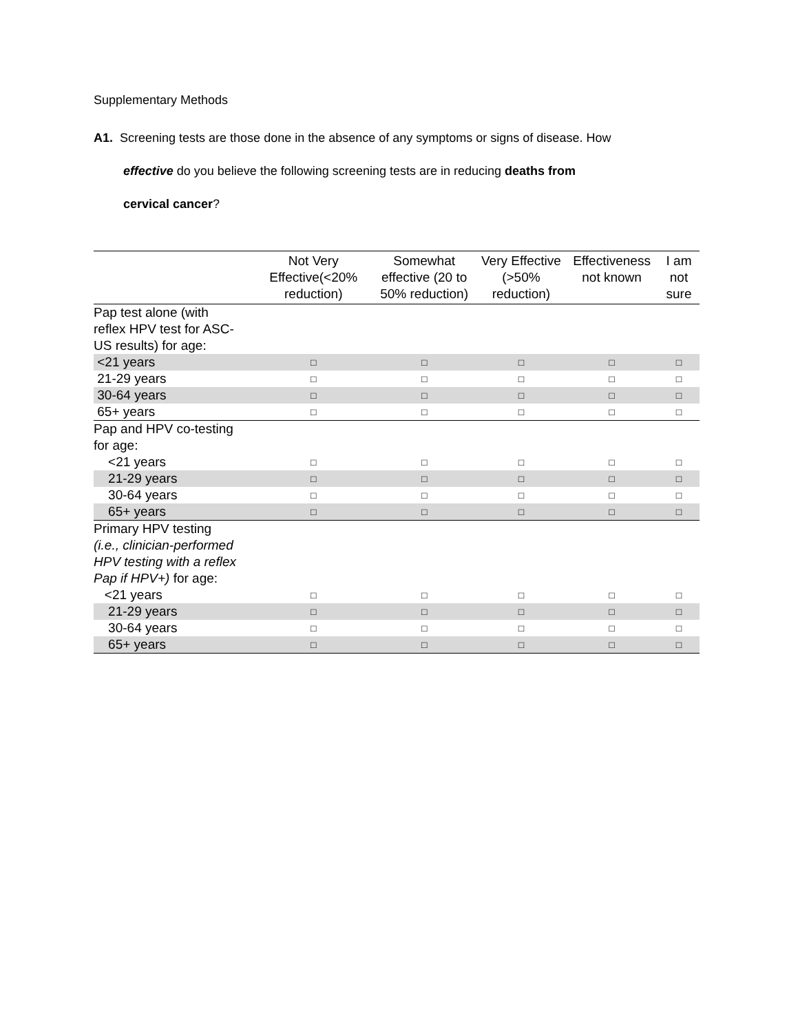Supplementary Methods
A1. Screening tests are those done in the absence of any symptoms or signs of disease. How
effective do you believe the following screening tests are in reducing deaths from
cervical cancer?
| | Not Very Effective(<20% reduction) | Somewhat effective (20 to 50% reduction) | Very Effective (>50% reduction) | Effectiveness not known | I am not sure |
| --- | --- | --- | --- | --- | --- |
| Pap test alone (with reflex HPV test for ASC- US results) for age: | | | | | |
| <21 years | □ | □ | □ | □ | □ |
| 21-29 years | □ | □ | □ | □ | □ |
| 30-64 years | □ | □ | □ | □ | □ |
| 65+ years | □ | □ | □ | □ | □ |
| Pap and HPV co-testing for age: | | | | | |
| <21 years | □ | □ | □ | □ | □ |
| 21-29 years | □ | □ | □ | □ | □ |
| 30-64 years | □ | □ | □ | □ | □ |
| 65+ years | □ | □ | □ | □ | □ |
| Primary HPV testing (i.e., clinician-performed HPV testing with a reflex Pap if HPV+) for age: | | | | | |
| <21 years | □ | □ | □ | □ | □ |
| 21-29 years | □ | □ | □ | □ | □ |
| 30-64 years | □ | □ | □ | □ | □ |
| 65+ years | □ | □ | □ | □ | □ |